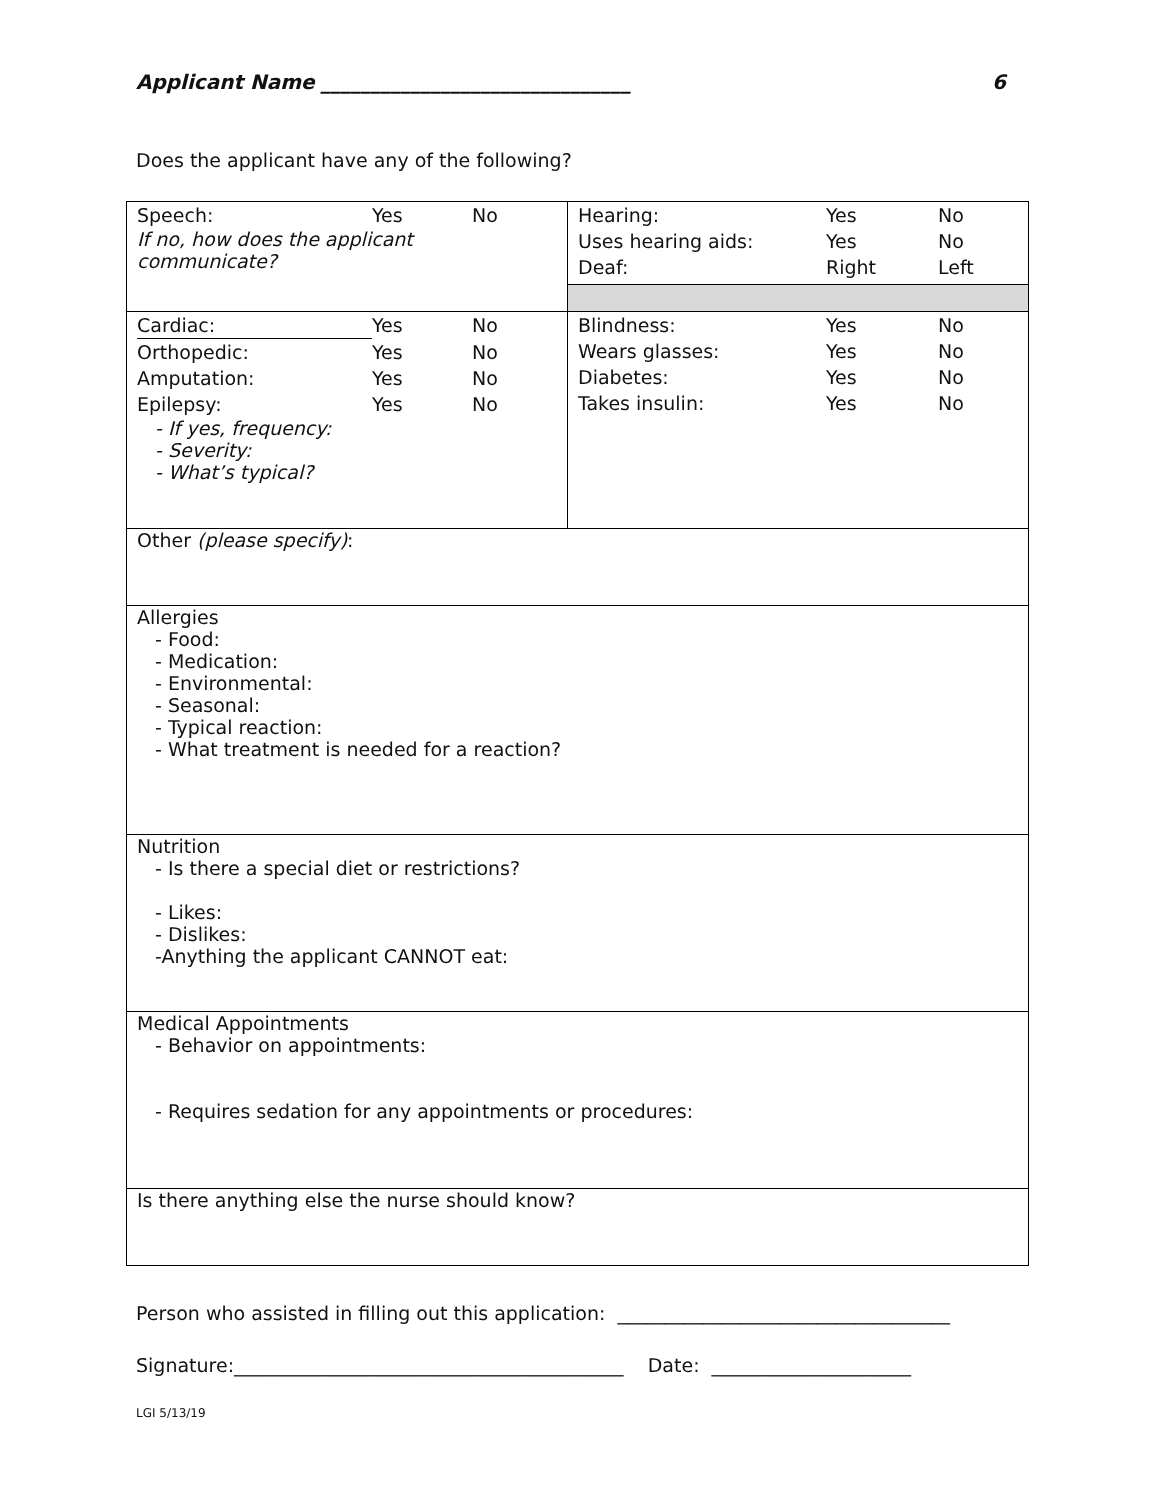Applicant Name _______________________________ 6
Does the applicant have any of the following?
| / Speech: / Yes / No / If no, how does the applicant communicate? | / Hearing: / Yes / No / / Uses hearing aids: / Yes / No / / Deaf: / Right / Left / |
| / Cardiac: / Yes / No / / Orthopedic: / Yes / No / / Amputation: / Yes / No / / Epilepsy: / Yes / No / - If yes, frequency: - Severity: - What’s typical? | / Blindness: / Yes / No / / Wears glasses: / Yes / No / / Diabetes: / Yes / No / / Takes insulin: / Yes / No / |
| Other (please specify) : | |
| Allergies - Food: - Medication: - Environmental: - Seasonal: - Typical reaction: - What treatment is needed for a reaction? | |
| Nutrition - Is there a special diet or restrictions? - Likes: - Dislikes: -Anything the applicant CANNOT eat: | |
| Medical Appointments - Behavior on appointments: - Requires sedation for any appointments or procedures: | |
| Is there anything else the nurse should know? | |
Person who assisted in filling out this application: ___________________________________
Signature:_________________________________________ Date: _____________________
LGI 5/13/19